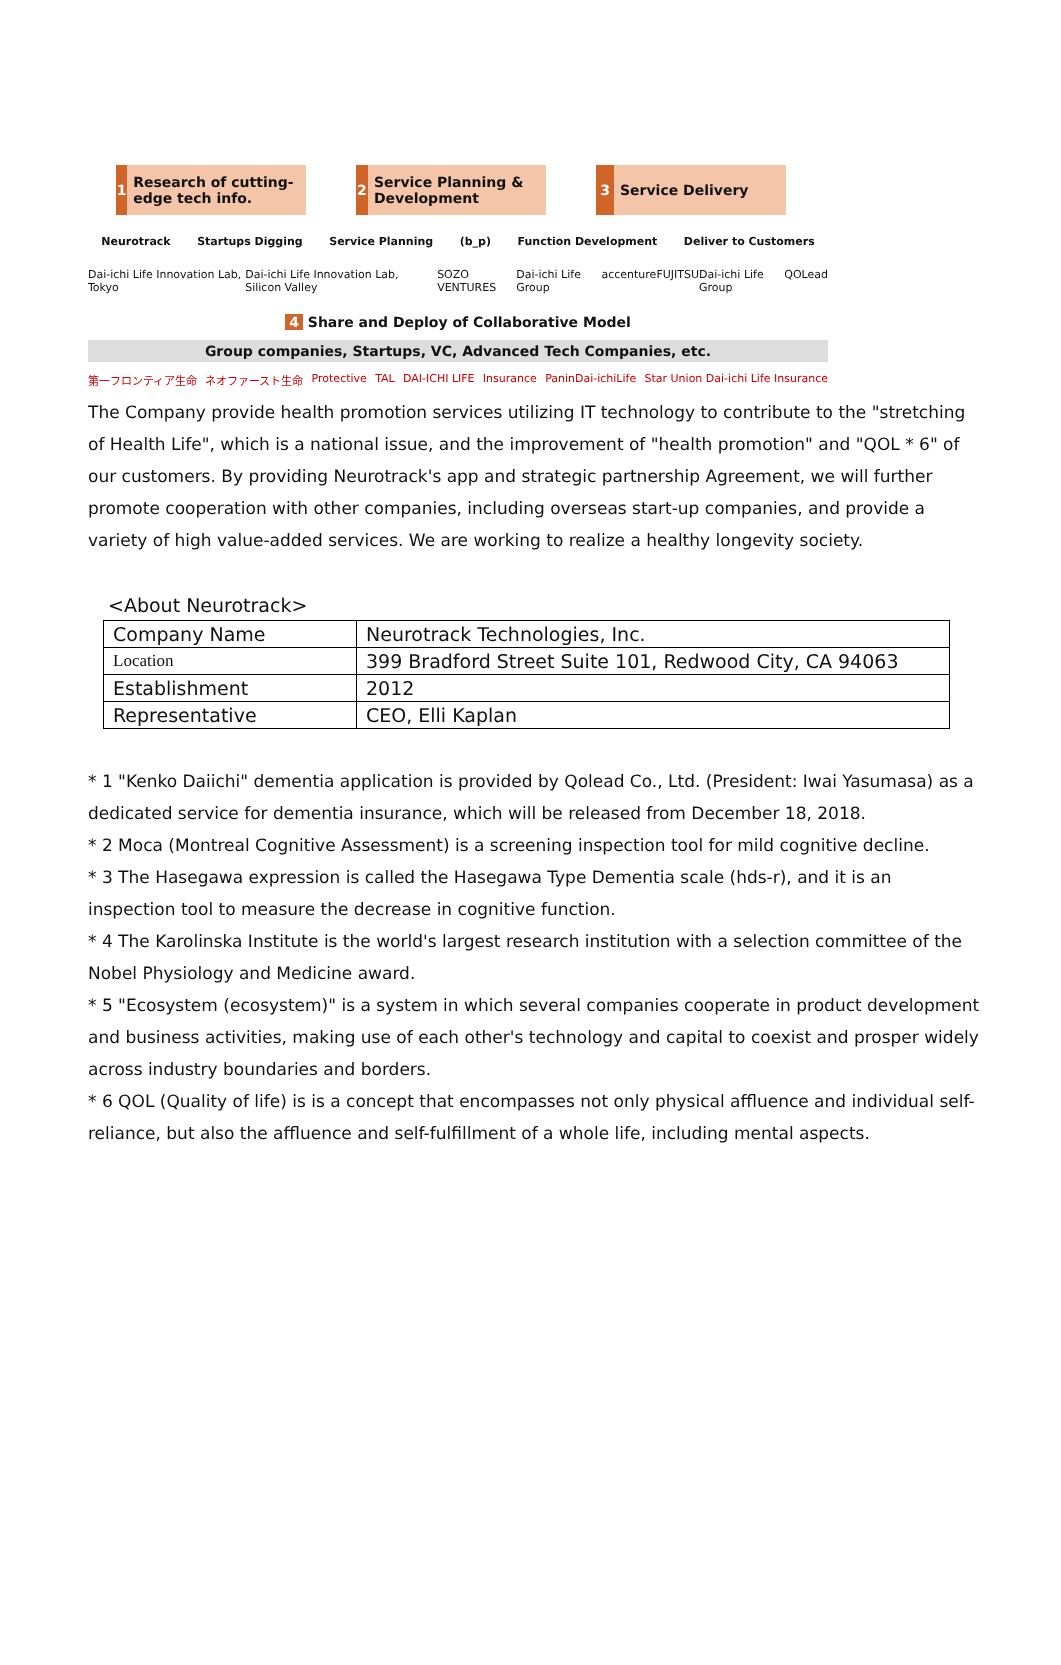1 Research of cutting-edge tech info.
2 Service Planning & Development
3 Service Delivery
Neurotrack Startups Digging Service Planning (b_p) Function Development Deliver to Customers
Dai-ichi Life Innovation Lab, Tokyo Dai-ichi Life Innovation Lab, Silicon Valley SOZO VENTURES Dai-ichi Life Group accenture FUJITSU Dai-ichi Life Group QOLead
4 Share and Deploy of Collaborative Model
Group companies, Startups, VC, Advanced Tech Companies, etc.
第一フロンティア生命 ネオファースト生命 Protective TAL DAI-ICHI LIFE Insurance PaninDai-ichiLife Star Union Dai-ichi Life Insurance
The Company provide health promotion services utilizing IT technology to contribute to the "stretching of Health Life", which is a national issue, and the improvement of "health promotion" and "QOL * 6" of our customers. By providing Neurotrack's app and strategic partnership Agreement, we will further promote cooperation with other companies, including overseas start-up companies, and provide a variety of high value-added services. We are working to realize a healthy longevity society.
<About Neurotrack>
| Company Name | Neurotrack Technologies, Inc. |
| Location | 399 Bradford Street Suite 101, Redwood City, CA 94063 |
| Establishment | 2012 |
| Representative | CEO, Elli Kaplan |
* 1 "Kenko Daiichi" dementia application is provided by Qolead Co., Ltd. (President: Iwai Yasumasa) as a dedicated service for dementia insurance, which will be released from December 18, 2018.
* 2 Moca (Montreal Cognitive Assessment) is a screening inspection tool for mild cognitive decline.
* 3 The Hasegawa expression is called the Hasegawa Type Dementia scale (hds-r), and it is an inspection tool to measure the decrease in cognitive function.
* 4 The Karolinska Institute is the world's largest research institution with a selection committee of the Nobel Physiology and Medicine award.
* 5 "Ecosystem (ecosystem)" is a system in which several companies cooperate in product development and business activities, making use of each other's technology and capital to coexist and prosper widely across industry boundaries and borders.
* 6 QOL (Quality of life) is is a concept that encompasses not only physical affluence and individual self-reliance, but also the affluence and self-fulfillment of a whole life, including mental aspects.